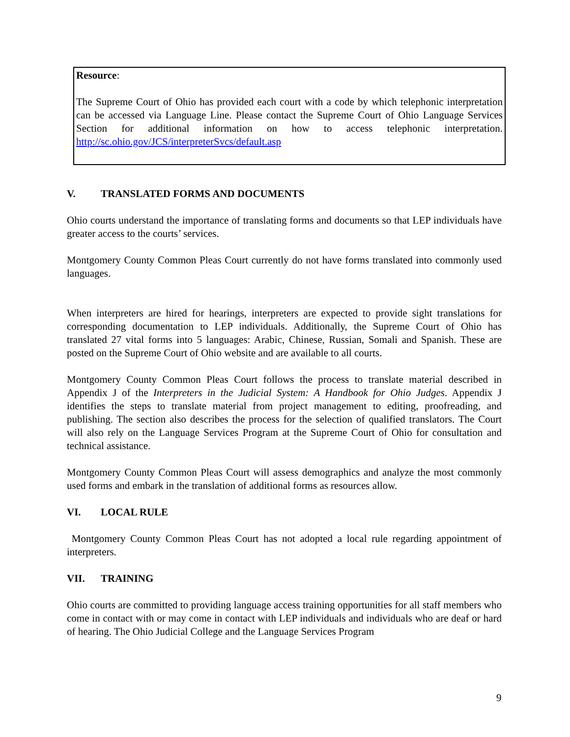Resource:
The Supreme Court of Ohio has provided each court with a code by which telephonic interpretation can be accessed via Language Line. Please contact the Supreme Court of Ohio Language Services Section for additional information on how to access telephonic interpretation. http://sc.ohio.gov/JCS/interpreterSvcs/default.asp
V. TRANSLATED FORMS AND DOCUMENTS
Ohio courts understand the importance of translating forms and documents so that LEP individuals have greater access to the courts’ services.
Montgomery County Common Pleas Court currently do not have forms translated into commonly used languages.
When interpreters are hired for hearings, interpreters are expected to provide sight translations for corresponding documentation to LEP individuals. Additionally, the Supreme Court of Ohio has translated 27 vital forms into 5 languages: Arabic, Chinese, Russian, Somali and Spanish. These are posted on the Supreme Court of Ohio website and are available to all courts.
Montgomery County Common Pleas Court follows the process to translate material described in Appendix J of the Interpreters in the Judicial System: A Handbook for Ohio Judges. Appendix J identifies the steps to translate material from project management to editing, proofreading, and publishing. The section also describes the process for the selection of qualified translators. The Court will also rely on the Language Services Program at the Supreme Court of Ohio for consultation and technical assistance.
Montgomery County Common Pleas Court will assess demographics and analyze the most commonly used forms and embark in the translation of additional forms as resources allow.
VI. LOCAL RULE
Montgomery County Common Pleas Court has not adopted a local rule regarding appointment of interpreters.
VII. TRAINING
Ohio courts are committed to providing language access training opportunities for all staff members who come in contact with or may come in contact with LEP individuals and individuals who are deaf or hard of hearing. The Ohio Judicial College and the Language Services Program
9